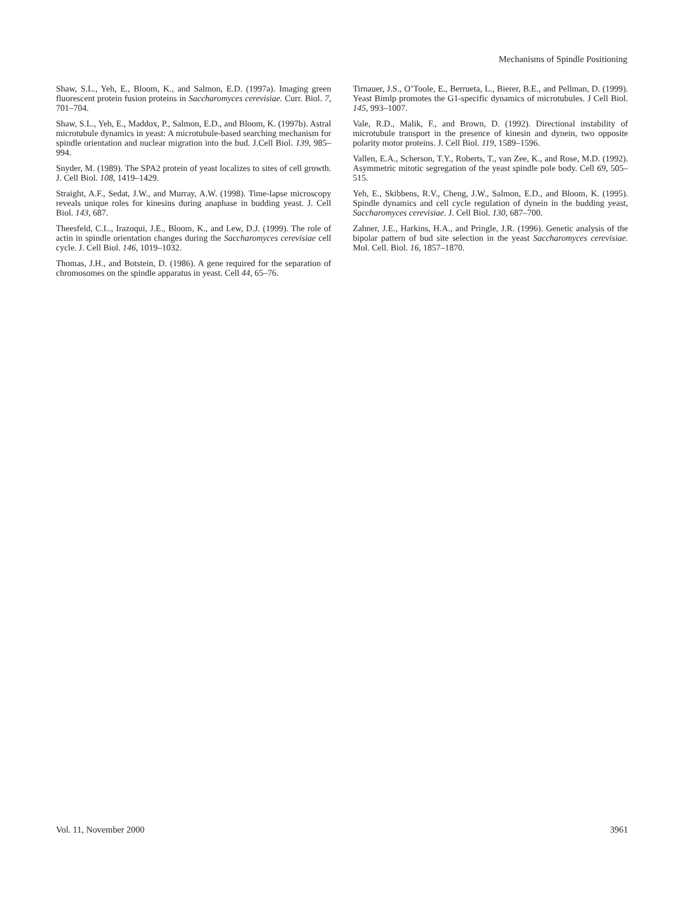Mechanisms of Spindle Positioning
Shaw, S.L., Yeh, E., Bloom, K., and Salmon, E.D. (1997a). Imaging green fluorescent protein fusion proteins in Saccharomyces cerevisiae. Curr. Biol. 7, 701–704.
Shaw, S.L., Yeh, E., Maddox, P., Salmon, E.D., and Bloom, K. (1997b). Astral microtubule dynamics in yeast: A microtubule-based searching mechanism for spindle orientation and nuclear migration into the bud. J.Cell Biol. 139, 985–994.
Snyder, M. (1989). The SPA2 protein of yeast localizes to sites of cell growth. J. Cell Biol. 108, 1419–1429.
Straight, A.F., Sedat, J.W., and Murray, A.W. (1998). Time-lapse microscopy reveals unique roles for kinesins during anaphase in budding yeast. J. Cell Biol. 143, 687.
Theesfeld, C.L., Irazoqui, J.E., Bloom, K., and Lew, D.J. (1999). The role of actin in spindle orientation changes during the Saccharomyces cerevisiae cell cycle. J. Cell Biol. 146, 1019–1032.
Thomas, J.H., and Botstein, D. (1986). A gene required for the separation of chromosomes on the spindle apparatus in yeast. Cell 44, 65–76.
Tirnauer, J.S., O’Toole, E., Berrueta, L., Bierer, B.E., and Pellman, D. (1999). Yeast Bimlp promotes the G1-specific dynamics of microtubules. J Cell Biol. 145, 993–1007.
Vale, R.D., Malik, F., and Brown, D. (1992). Directional instability of microtubule transport in the presence of kinesin and dynein, two opposite polarity motor proteins. J. Cell Biol. 119, 1589–1596.
Vallen, E.A., Scherson, T.Y., Roberts, T., van Zee, K., and Rose, M.D. (1992). Asymmetric mitotic segregation of the yeast spindle pole body. Cell 69, 505–515.
Yeh, E., Skibbens, R.V., Cheng, J.W., Salmon, E.D., and Bloom, K. (1995). Spindle dynamics and cell cycle regulation of dynein in the budding yeast, Saccharomyces cerevisiae. J. Cell Biol. 130, 687–700.
Zahner, J.E., Harkins, H.A., and Pringle, J.R. (1996). Genetic analysis of the bipolar pattern of bud site selection in the yeast Saccharomyces cerevisiae. Mol. Cell. Biol. 16, 1857–1870.
Vol. 11, November 2000 3961